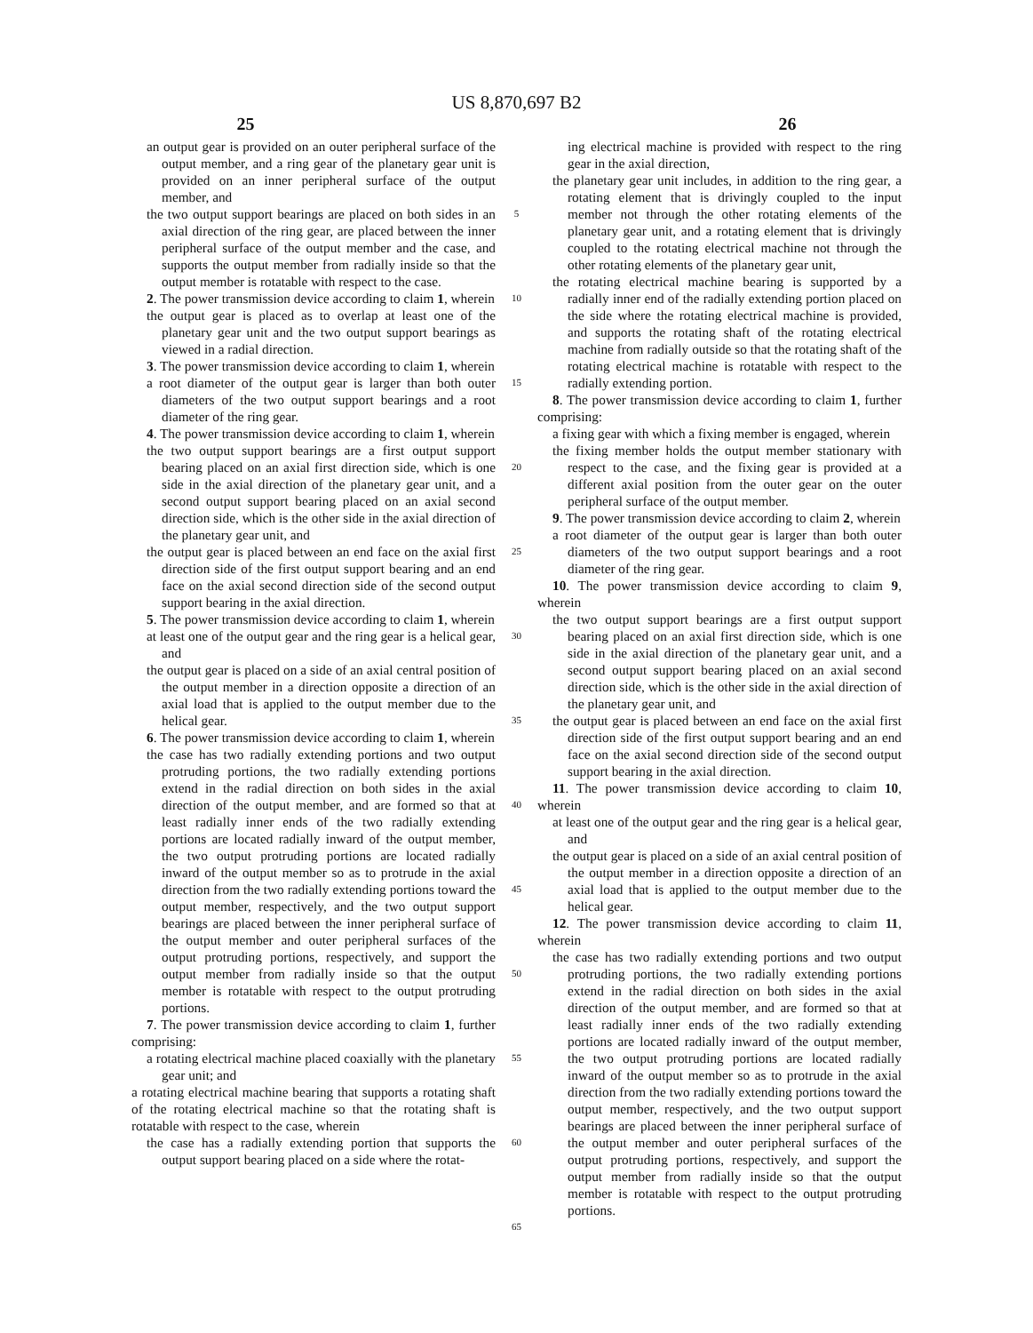US 8,870,697 B2
25 26
an output gear is provided on an outer peripheral surface of the output member, and a ring gear of the planetary gear unit is provided on an inner peripheral surface of the output member, and
the two output support bearings are placed on both sides in an axial direction of the ring gear, are placed between the inner peripheral surface of the output member and the case, and supports the output member from radially inside so that the output member is rotatable with respect to the case.
2. The power transmission device according to claim 1, wherein
the output gear is placed as to overlap at least one of the planetary gear unit and the two output support bearings as viewed in a radial direction.
3. The power transmission device according to claim 1, wherein
a root diameter of the output gear is larger than both outer diameters of the two output support bearings and a root diameter of the ring gear.
4. The power transmission device according to claim 1, wherein
the two output support bearings are a first output support bearing placed on an axial first direction side, which is one side in the axial direction of the planetary gear unit, and a second output support bearing placed on an axial second direction side, which is the other side in the axial direction of the planetary gear unit, and
the output gear is placed between an end face on the axial first direction side of the first output support bearing and an end face on the axial second direction side of the second output support bearing in the axial direction.
5. The power transmission device according to claim 1, wherein
at least one of the output gear and the ring gear is a helical gear, and
the output gear is placed on a side of an axial central position of the output member in a direction opposite a direction of an axial load that is applied to the output member due to the helical gear.
6. The power transmission device according to claim 1, wherein
the case has two radially extending portions and two output protruding portions, the two radially extending portions extend in the radial direction on both sides in the axial direction of the output member, and are formed so that at least radially inner ends of the two radially extending portions are located radially inward of the output member, the two output protruding portions are located radially inward of the output member so as to protrude in the axial direction from the two radially extending portions toward the output member, respectively, and the two output support bearings are placed between the inner peripheral surface of the output member and outer peripheral surfaces of the output protruding portions, respectively, and support the output member from radially inside so that the output member is rotatable with respect to the output protruding portions.
7. The power transmission device according to claim 1, further comprising:
a rotating electrical machine placed coaxially with the planetary gear unit; and
a rotating electrical machine bearing that supports a rotating shaft of the rotating electrical machine so that the rotating shaft is rotatable with respect to the case, wherein
the case has a radially extending portion that supports the output support bearing placed on a side where the rotat-
5
10
15
20
25
30
35
40
45
50
55
60
65
ing electrical machine is provided with respect to the ring gear in the axial direction,
the planetary gear unit includes, in addition to the ring gear, a rotating element that is drivingly coupled to the input member not through the other rotating elements of the planetary gear unit, and a rotating element that is drivingly coupled to the rotating electrical machine not through the other rotating elements of the planetary gear unit,
the rotating electrical machine bearing is supported by a radially inner end of the radially extending portion placed on the side where the rotating electrical machine is provided, and supports the rotating shaft of the rotating electrical machine from radially outside so that the rotating shaft of the rotating electrical machine is rotatable with respect to the radially extending portion.
8. The power transmission device according to claim 1, further comprising:
a fixing gear with which a fixing member is engaged, wherein
the fixing member holds the output member stationary with respect to the case, and the fixing gear is provided at a different axial position from the outer gear on the outer peripheral surface of the output member.
9. The power transmission device according to claim 2, wherein
a root diameter of the output gear is larger than both outer diameters of the two output support bearings and a root diameter of the ring gear.
10. The power transmission device according to claim 9, wherein
the two output support bearings are a first output support bearing placed on an axial first direction side, which is one side in the axial direction of the planetary gear unit, and a second output support bearing placed on an axial second direction side, which is the other side in the axial direction of the planetary gear unit, and
the output gear is placed between an end face on the axial first direction side of the first output support bearing and an end face on the axial second direction side of the second output support bearing in the axial direction.
11. The power transmission device according to claim 10, wherein
at least one of the output gear and the ring gear is a helical gear, and
the output gear is placed on a side of an axial central position of the output member in a direction opposite a direction of an axial load that is applied to the output member due to the helical gear.
12. The power transmission device according to claim 11, wherein
the case has two radially extending portions and two output protruding portions, the two radially extending portions extend in the radial direction on both sides in the axial direction of the output member, and are formed so that at least radially inner ends of the two radially extending portions are located radially inward of the output member, the two output protruding portions are located radially inward of the output member so as to protrude in the axial direction from the two radially extending portions toward the output member, respectively, and the two output support bearings are placed between the inner peripheral surface of the output member and outer peripheral surfaces of the output protruding portions, respectively, and support the output member from radially inside so that the output member is rotatable with respect to the output protruding portions.